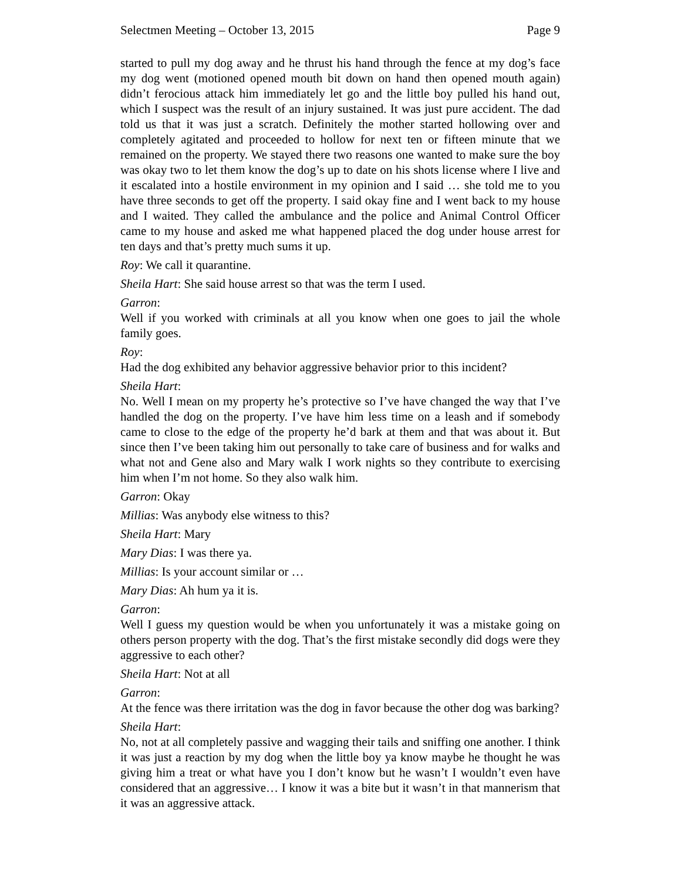Selectmen Meeting – October 13, 2015 Page 9
started to pull my dog away and he thrust his hand through the fence at my dog’s face my dog went (motioned opened mouth bit down on hand then opened mouth again) didn’t ferocious attack him immediately let go and the little boy pulled his hand out, which I suspect was the result of an injury sustained. It was just pure accident. The dad told us that it was just a scratch. Definitely the mother started hollowing over and completely agitated and proceeded to hollow for next ten or fifteen minute that we remained on the property. We stayed there two reasons one wanted to make sure the boy was okay two to let them know the dog’s up to date on his shots license where I live and it escalated into a hostile environment in my opinion and I said … she told me to you have three seconds to get off the property. I said okay fine and I went back to my house and I waited. They called the ambulance and the police and Animal Control Officer came to my house and asked me what happened placed the dog under house arrest for ten days and that’s pretty much sums it up.
Roy: We call it quarantine.
Sheila Hart: She said house arrest so that was the term I used.
Garron:
Well if you worked with criminals at all you know when one goes to jail the whole family goes.
Roy:
Had the dog exhibited any behavior aggressive behavior prior to this incident?
Sheila Hart:
No. Well I mean on my property he’s protective so I’ve have changed the way that I’ve handled the dog on the property. I’ve have him less time on a leash and if somebody came to close to the edge of the property he’d bark at them and that was about it. But since then I’ve been taking him out personally to take care of business and for walks and what not and Gene also and Mary walk I work nights so they contribute to exercising him when I’m not home. So they also walk him.
Garron: Okay
Millias: Was anybody else witness to this?
Sheila Hart: Mary
Mary Dias: I was there ya.
Millias: Is your account similar or …
Mary Dias: Ah hum ya it is.
Garron:
Well I guess my question would be when you unfortunately it was a mistake going on others person property with the dog. That’s the first mistake secondly did dogs were they aggressive to each other?
Sheila Hart: Not at all
Garron:
At the fence was there irritation was the dog in favor because the other dog was barking?
Sheila Hart:
No, not at all completely passive and wagging their tails and sniffing one another. I think it was just a reaction by my dog when the little boy ya know maybe he thought he was giving him a treat or what have you I don’t know but he wasn’t I wouldn’t even have considered that an aggressive… I know it was a bite but it wasn’t in that mannerism that it was an aggressive attack.